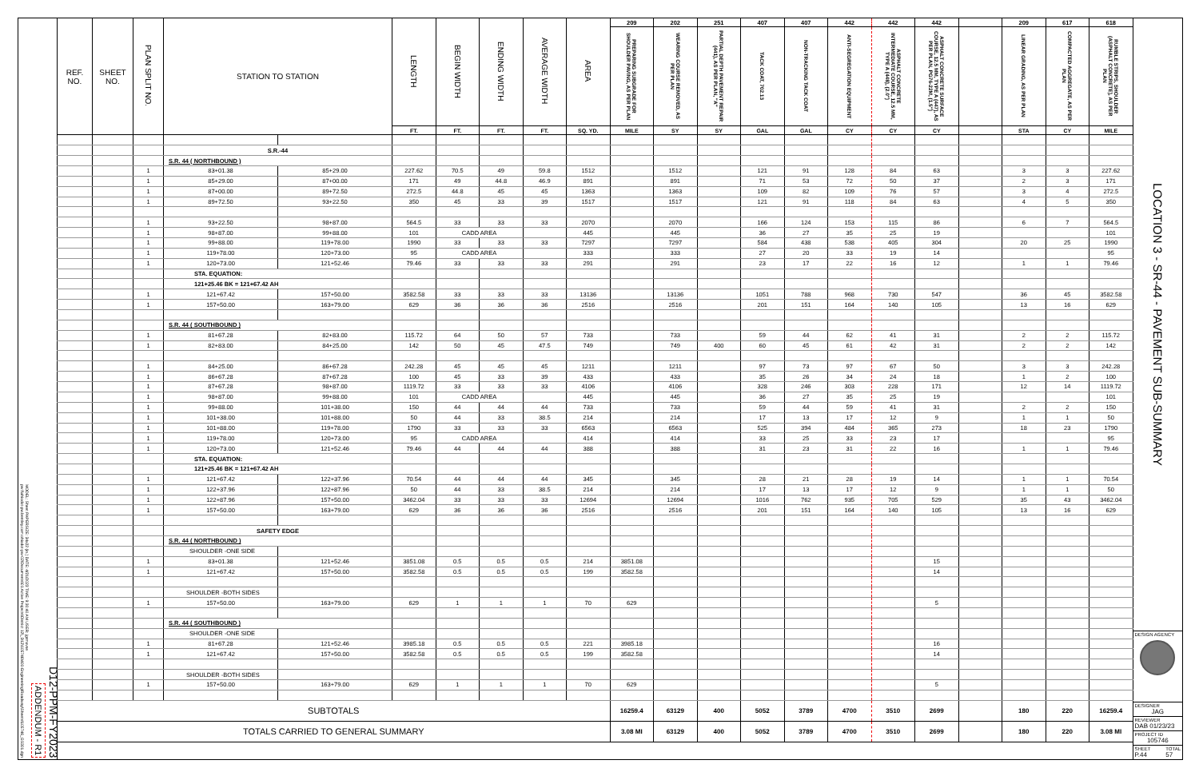D12-PPM-FY2023
ADDENDUM - R1
MODEL: Sheet PAPERSIZE: 34x22 (in.) DATE: 4/21/2023 TIME: 9:30:40 AM USER: jgrmovse
pw:\\ohiodot-pw.bentley.com:ohiodot-pw-02\Documents\01 Active Projects\District 12\_D12\105746\400-Engineering\Roadway\Sheets\105746_GS301.dgn
| REF. NO. | SHEET NO. | PLAN SPLIT NO. | STATION TO STATION | | LENGTH | BEGIN WIDTH | ENDING WIDTH | AVERAGE WIDTH | AREA | 209 | 202 | 251 | 407 | 407 | 442 | 442 | 442 | | 209 | 617 | 618 |
| --- | --- | --- | --- | --- | --- | --- | --- | --- | --- | --- | --- | --- | --- | --- | --- | --- | --- | --- | --- | --- | --- |
| | | | | | | | | | | PREPARING SUBGRADE FOR SHOULDER PAVING, AS PER PLAN | WEARING COURSE REMOVED, AS PER PLAN | PARTIAL DEPTH PAVEMENT REPAIR (441), AS PER PLAN, "A" | TACK COAT, 702.13 | NON-TRACKING TACK COAT | ANTI-SEGREGATION EQUIPMENT | ASPHALT CONCRETE INTERMEDIATE COURSE, 12.5 MM, TYPE A (448), (2.0") | ASPHALT CONCRETE SURFACE COURSE, 12.5 MM, TYPE A (447), AS PER PLAN, PG76-22M, (1.5") | | LINEAR GRADING, AS PER PLAN | COMPACTED AGGREGATE, AS PER PLAN | RUMBLE STRIPS, SHOULDER (ASPHALT CONCRETE), AS PER PLAN |
| | | | | | FT. | FT. | FT. | FT. | SQ. YD. | MILE | SY | SY | GAL | GAL | CY | CY | CY | | STA | CY | MILE |
| | | | S.R.-44 | | | | | | | | | | | | | | | | | | |
| | | | S.R. 44 ( NORTHBOUND ) | | | | | | | | | | | | | | | | | | |
| | | 1 | 83+01.38 | 85+29.00 | 227.62 | 70.5 | 49 | 59.8 | 1512 | | 1512 | | 121 | 91 | 128 | 84 | 63 | | 3 | 3 | 227.62 |
| | | 1 | 85+29.00 | 87+00.00 | 171 | 49 | 44.8 | 46.9 | 891 | | 891 | | 71 | 53 | 72 | 50 | 37 | | 2 | 3 | 171 |
| | | 1 | 87+00.00 | 89+72.50 | 272.5 | 44.8 | 45 | 45 | 1363 | | 1363 | | 109 | 82 | 109 | 76 | 57 | | 3 | 4 | 272.5 |
| | | 1 | 89+72.50 | 93+22.50 | 350 | 45 | 33 | 39 | 1517 | | 1517 | | 121 | 91 | 118 | 84 | 63 | | 4 | 5 | 350 |
| | | 1 | 93+22.50 | 98+87.00 | 564.5 | 33 | 33 | 33 | 2070 | | 2070 | | 166 | 124 | 153 | 115 | 86 | | 6 | 7 | 564.5 |
| | | 1 | 98+87.00 | 99+88.00 | 101 | CADD AREA | | | 445 | | 445 | | 36 | 27 | 35 | 25 | 19 | | | | 101 |
| | | 1 | 99+88.00 | 119+78.00 | 1990 | 33 | 33 | 33 | 7297 | | 7297 | | 584 | 438 | 538 | 405 | 304 | | 20 | 25 | 1990 |
| | | 1 | 119+78.00 | 120+73.00 | 95 | CADD AREA | | | 333 | | 333 | | 27 | 20 | 33 | 19 | 14 | | | | 95 |
| | | 1 | 120+73.00 | 121+52.46 | 79.46 | 33 | 33 | 33 | 291 | | 291 | | 23 | 17 | 22 | 16 | 12 | | 1 | 1 | 79.46 |
| | | | STA. EQUATION: | | | | | | | | | | | | | | | | | | |
| | | | 121+25.46 BK = 121+67.42 AH | | | | | | | | | | | | | | | | | | |
| | | 1 | 121+67.42 | 157+50.00 | 3582.58 | 33 | 33 | 33 | 13136 | | 13136 | | 1051 | 788 | 968 | 730 | 547 | | 36 | 45 | 3582.58 |
| | | 1 | 157+50.00 | 163+79.00 | 629 | 36 | 36 | 36 | 2516 | | 2516 | | 201 | 151 | 164 | 140 | 105 | | 13 | 16 | 629 |
| | | | S.R. 44 ( SOUTHBOUND ) | | | | | | | | | | | | | | | | | | |
| | | 1 | 81+67.28 | 82+83.00 | 115.72 | 64 | 50 | 57 | 733 | | 733 | | 59 | 44 | 62 | 41 | 31 | | 2 | 2 | 115.72 |
| | | 1 | 82+83.00 | 84+25.00 | 142 | 50 | 45 | 47.5 | 749 | | 749 | 400 | 60 | 45 | 61 | 42 | 31 | | 2 | 2 | 142 |
| | | 1 | 84+25.00 | 86+67.28 | 242.28 | 45 | 45 | 45 | 1211 | | 1211 | | 97 | 73 | 97 | 67 | 50 | | 3 | 3 | 242.28 |
| | | 1 | 86+67.28 | 87+67.28 | 100 | 45 | 33 | 39 | 433 | | 433 | | 35 | 26 | 34 | 24 | 18 | | 1 | 2 | 100 |
| | | 1 | 87+67.28 | 98+87.00 | 1119.72 | 33 | 33 | 33 | 4106 | | 4106 | | 328 | 246 | 303 | 228 | 171 | | 12 | 14 | 1119.72 |
| | | 1 | 98+87.00 | 99+88.00 | 101 | CADD AREA | | | 445 | | 445 | | 36 | 27 | 35 | 25 | 19 | | | | 101 |
| | | 1 | 99+88.00 | 101+38.00 | 150 | 44 | 44 | 44 | 733 | | 733 | | 59 | 44 | 59 | 41 | 31 | | 2 | 2 | 150 |
| | | 1 | 101+38.00 | 101+88.00 | 50 | 44 | 33 | 38.5 | 214 | | 214 | | 17 | 13 | 17 | 12 | 9 | | 1 | 1 | 50 |
| | | 1 | 101+88.00 | 119+78.00 | 1790 | 33 | 33 | 33 | 6563 | | 6563 | | 525 | 394 | 484 | 365 | 273 | | 18 | 23 | 1790 |
| | | 1 | 119+78.00 | 120+73.00 | 95 | CADD AREA | | | 414 | | 414 | | 33 | 25 | 33 | 23 | 17 | | | | 95 |
| | | 1 | 120+73.00 | 121+52.46 | 79.46 | 44 | 44 | 44 | 388 | | 388 | | 31 | 23 | 31 | 22 | 16 | | 1 | 1 | 79.46 |
| | | | STA. EQUATION: | | | | | | | | | | | | | | | | | | |
| | | | 121+25.46 BK = 121+67.42 AH | | | | | | | | | | | | | | | | | | |
| | | 1 | 121+67.42 | 122+37.96 | 70.54 | 44 | 44 | 44 | 345 | | 345 | | 28 | 21 | 28 | 19 | 14 | | 1 | 1 | 70.54 |
| | | 1 | 122+37.96 | 122+87.96 | 50 | 44 | 33 | 38.5 | 214 | | 214 | | 17 | 13 | 17 | 12 | 9 | | 1 | 1 | 50 |
| | | 1 | 122+87.96 | 157+50.00 | 3462.04 | 33 | 33 | 33 | 12694 | | 12694 | | 1016 | 762 | 935 | 705 | 529 | | 35 | 43 | 3462.04 |
| | | 1 | 157+50.00 | 163+79.00 | 629 | 36 | 36 | 36 | 2516 | | 2516 | | 201 | 151 | 164 | 140 | 105 | | 13 | 16 | 629 |
| | | | SAFETY EDGE | | | | | | | | | | | | | | | | | | |
| | | | S.R. 44 ( NORTHBOUND ) | | | | | | | | | | | | | | | | | | |
| | | | SHOULDER -ONE SIDE | | | | | | | | | | | | | | | | | | |
| | | 1 | 83+01.38 | 121+52.46 | 3851.08 | 0.5 | 0.5 | 0.5 | 214 | 3851.08 | | | | | | | 15 | | | | |
| | | 1 | 121+67.42 | 157+50.00 | 3582.58 | 0.5 | 0.5 | 0.5 | 199 | 3582.58 | | | | | | | 14 | | | | |
| | | | SHOULDER -BOTH SIDES | | | | | | | | | | | | | | | | | | |
| | | 1 | 157+50.00 | 163+79.00 | 629 | 1 | 1 | 1 | 70 | 629 | | | | | | | 5 | | | | |
| | | | S.R. 44 ( SOUTHBOUND ) | | | | | | | | | | | | | | | | | | |
| | | | SHOULDER -ONE SIDE | | | | | | | | | | | | | | | | | | |
| | | 1 | 81+67.28 | 121+52.46 | 3985.18 | 0.5 | 0.5 | 0.5 | 221 | 3985.18 | | | | | | | 16 | | | | |
| | | 1 | 121+67.42 | 157+50.00 | 3582.58 | 0.5 | 0.5 | 0.5 | 199 | 3582.58 | | | | | | | 14 | | | | |
| | | | SHOULDER -BOTH SIDES | | | | | | | | | | | | | | | | | | |
| | | 1 | 157+50.00 | 163+79.00 | 629 | 1 | 1 | 1 | 70 | 629 | | | | | | | 5 | | | | |
| SUBTOTALS | | | | | | | | | | 16259.4 | 63129 | 400 | 5052 | 3789 | 4700 | 3510 | 2699 | | 180 | 220 | 16259.4 |
| TOTALS CARRIED TO GENERAL SUMMARY | | | | | | | | | | 3.08 MI | 63129 | 400 | 5052 | 3789 | 4700 | 3510 | 2699 | | 180 | 220 | 3.08 MI |
LOCATION 3 - SR-44 - PAVEMENT SUB-SUMMARY
DESIGN AGENCY
DESIGNER
JAG
REVIEWER
DAB 01/23/23
PROJECT ID
105746
SHEET
P.44
TOTAL
57